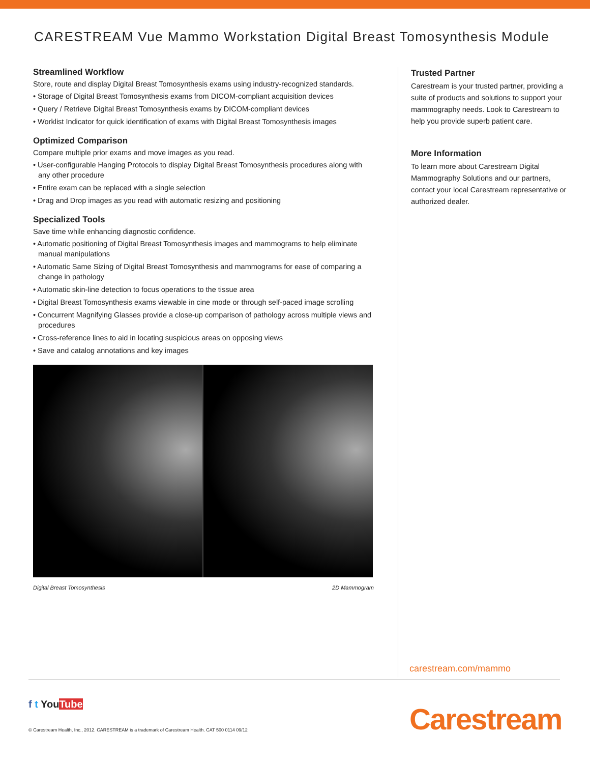CARESTREAM Vue Mammo Workstation Digital Breast Tomosynthesis Module
Streamlined Workflow
Store, route and display Digital Breast Tomosynthesis exams using industry-recognized standards.
• Storage of Digital Breast Tomosynthesis exams from DICOM-compliant acquisition devices
• Query / Retrieve Digital Breast Tomosynthesis exams by DICOM-compliant devices
• Worklist Indicator for quick identification of exams with Digital Breast Tomosynthesis images
Optimized Comparison
Compare multiple prior exams and move images as you read.
• User-configurable Hanging Protocols to display Digital Breast Tomosynthesis procedures along with any other procedure
• Entire exam can be replaced with a single selection
• Drag and Drop images as you read with automatic resizing and positioning
Specialized Tools
Save time while enhancing diagnostic confidence.
• Automatic positioning of Digital Breast Tomosynthesis images and mammograms to help eliminate manual manipulations
• Automatic Same Sizing of Digital Breast Tomosynthesis and mammograms for ease of comparing a change in pathology
• Automatic skin-line detection to focus operations to the tissue area
• Digital Breast Tomosynthesis exams viewable in cine mode or through self-paced image scrolling
• Concurrent Magnifying Glasses provide a close-up comparison of pathology across multiple views and procedures
• Cross-reference lines to aid in locating suspicious areas on opposing views
• Save and catalog annotations and key images
Digital Breast Tomosynthesis 2D Mammogram
Trusted Partner
Carestream is your trusted partner, providing a suite of products and solutions to support your mammography needs. Look to Carestream to help you provide superb patient care.
More Information
To learn more about Carestream Digital Mammography Solutions and our partners, contact your local Carestream representative or authorized dealer.
carestream.com/mammo
f t YouTube
© Carestream Health, Inc., 2012. CARESTREAM is a trademark of Carestream Health. CAT 500 0114 09/12
Carestream